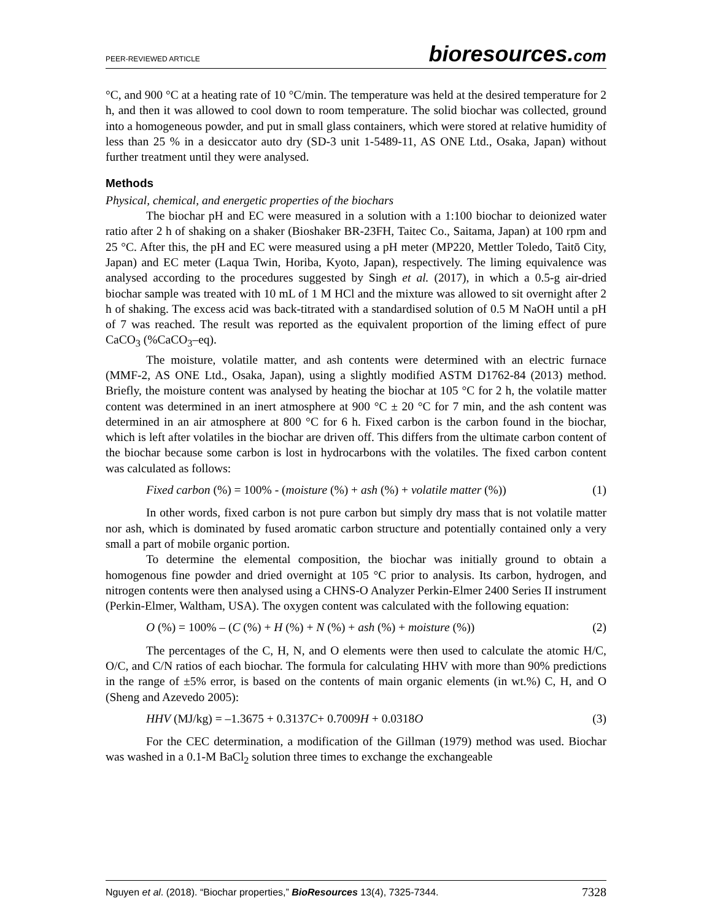PEER-REVIEWED ARTICLE bioresources.com
°C, and 900 °C at a heating rate of 10 °C/min. The temperature was held at the desired temperature for 2 h, and then it was allowed to cool down to room temperature. The solid biochar was collected, ground into a homogeneous powder, and put in small glass containers, which were stored at relative humidity of less than 25 % in a desiccator auto dry (SD-3 unit 1-5489-11, AS ONE Ltd., Osaka, Japan) without further treatment until they were analysed.
Methods
Physical, chemical, and energetic properties of the biochars
The biochar pH and EC were measured in a solution with a 1:100 biochar to deionized water ratio after 2 h of shaking on a shaker (Bioshaker BR-23FH, Taitec Co., Saitama, Japan) at 100 rpm and 25 °C. After this, the pH and EC were measured using a pH meter (MP220, Mettler Toledo, Taitō City, Japan) and EC meter (Laqua Twin, Horiba, Kyoto, Japan), respectively. The liming equivalence was analysed according to the procedures suggested by Singh et al. (2017), in which a 0.5-g air-dried biochar sample was treated with 10 mL of 1 M HCl and the mixture was allowed to sit overnight after 2 h of shaking. The excess acid was back-titrated with a standardised solution of 0.5 M NaOH until a pH of 7 was reached. The result was reported as the equivalent proportion of the liming effect of pure CaCO<sub>3</sub> (%CaCO<sub>3</sub>–eq).
The moisture, volatile matter, and ash contents were determined with an electric furnace (MMF-2, AS ONE Ltd., Osaka, Japan), using a slightly modified ASTM D1762-84 (2013) method. Briefly, the moisture content was analysed by heating the biochar at 105 °C for 2 h, the volatile matter content was determined in an inert atmosphere at 900 °C ± 20 °C for 7 min, and the ash content was determined in an air atmosphere at 800 °C for 6 h. Fixed carbon is the carbon found in the biochar, which is left after volatiles in the biochar are driven off. This differs from the ultimate carbon content of the biochar because some carbon is lost in hydrocarbons with the volatiles. The fixed carbon content was calculated as follows:
Fixed carbon (%) = 100% - (moisture (%) + ash (%) + volatile matter (%)) (1)
In other words, fixed carbon is not pure carbon but simply dry mass that is not volatile matter nor ash, which is dominated by fused aromatic carbon structure and potentially contained only a very small a part of mobile organic portion.
To determine the elemental composition, the biochar was initially ground to obtain a homogenous fine powder and dried overnight at 105 °C prior to analysis. Its carbon, hydrogen, and nitrogen contents were then analysed using a CHNS-O Analyzer Perkin-Elmer 2400 Series II instrument (Perkin-Elmer, Waltham, USA). The oxygen content was calculated with the following equation:
O (%) = 100% – (C (%) + H (%) + N (%) + ash (%) + moisture (%)) (2)
The percentages of the C, H, N, and O elements were then used to calculate the atomic H/C, O/C, and C/N ratios of each biochar. The formula for calculating HHV with more than 90% predictions in the range of ±5% error, is based on the contents of main organic elements (in wt.%) C, H, and O (Sheng and Azevedo 2005):
HHV (MJ/kg) = –1.3675 + 0.3137C+ 0.7009H + 0.0318O (3)
For the CEC determination, a modification of the Gillman (1979) method was used. Biochar was washed in a 0.1-M BaCl<sub>2</sub> solution three times to exchange the exchangeable
Nguyen et al. (2018). “Biochar properties,” BioResources 13(4), 7325-7344. 7328